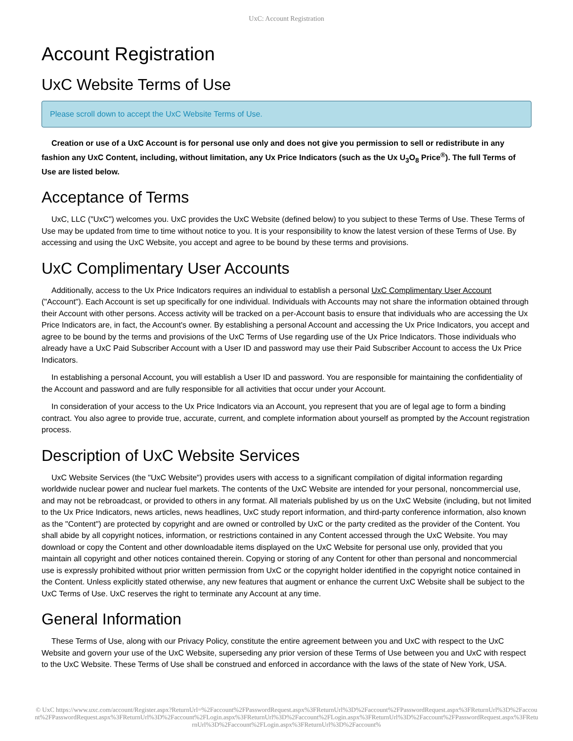UxC: Account Registration
Account Registration
UxC Website Terms of Use
Please scroll down to accept the UxC Website Terms of Use.
Creation or use of a UxC Account is for personal use only and does not give you permission to sell or redistribute in any fashion any UxC Content, including, without limitation, any Ux Price Indicators (such as the Ux U<sub>3</sub>O<sub>8</sub> Price<sup>®</sup>). The full Terms of Use are listed below.
Acceptance of Terms
UxC, LLC ("UxC") welcomes you. UxC provides the UxC Website (defined below) to you subject to these Terms of Use. These Terms of Use may be updated from time to time without notice to you. It is your responsibility to know the latest version of these Terms of Use. By accessing and using the UxC Website, you accept and agree to be bound by these terms and provisions.
UxC Complimentary User Accounts
Additionally, access to the Ux Price Indicators requires an individual to establish a personal UxC Complimentary User Account ("Account"). Each Account is set up specifically for one individual. Individuals with Accounts may not share the information obtained through their Account with other persons. Access activity will be tracked on a per-Account basis to ensure that individuals who are accessing the Ux Price Indicators are, in fact, the Account's owner. By establishing a personal Account and accessing the Ux Price Indicators, you accept and agree to be bound by the terms and provisions of the UxC Terms of Use regarding use of the Ux Price Indicators. Those individuals who already have a UxC Paid Subscriber Account with a User ID and password may use their Paid Subscriber Account to access the Ux Price Indicators.
In establishing a personal Account, you will establish a User ID and password. You are responsible for maintaining the confidentiality of the Account and password and are fully responsible for all activities that occur under your Account.
In consideration of your access to the Ux Price Indicators via an Account, you represent that you are of legal age to form a binding contract. You also agree to provide true, accurate, current, and complete information about yourself as prompted by the Account registration process.
Description of UxC Website Services
UxC Website Services (the "UxC Website") provides users with access to a significant compilation of digital information regarding worldwide nuclear power and nuclear fuel markets. The contents of the UxC Website are intended for your personal, noncommercial use, and may not be rebroadcast, or provided to others in any format. All materials published by us on the UxC Website (including, but not limited to the Ux Price Indicators, news articles, news headlines, UxC study report information, and third-party conference information, also known as the "Content") are protected by copyright and are owned or controlled by UxC or the party credited as the provider of the Content. You shall abide by all copyright notices, information, or restrictions contained in any Content accessed through the UxC Website. You may download or copy the Content and other downloadable items displayed on the UxC Website for personal use only, provided that you maintain all copyright and other notices contained therein. Copying or storing of any Content for other than personal and noncommercial use is expressly prohibited without prior written permission from UxC or the copyright holder identified in the copyright notice contained in the Content. Unless explicitly stated otherwise, any new features that augment or enhance the current UxC Website shall be subject to the UxC Terms of Use. UxC reserves the right to terminate any Account at any time.
General Information
These Terms of Use, along with our Privacy Policy, constitute the entire agreement between you and UxC with respect to the UxC Website and govern your use of the UxC Website, superseding any prior version of these Terms of Use between you and UxC with respect to the UxC Website. These Terms of Use shall be construed and enforced in accordance with the laws of the state of New York, USA.
© UxC https://www.uxc.com/account/Register.aspx?ReturnUrl=%2Faccount%2FPasswordRequest.aspx%3FReturnUrl%3D%2Faccount%2FPasswordRequest.aspx%3FReturnUrl%3D%2Faccount%2FPasswordRequest.aspx%3FReturnUrl%3D%2Faccount%2FLogin.aspx%3FReturnUrl%3D%2Faccount%2FLogin.aspx%3FReturnUrl%3D%2Faccount%2FPasswordRequest.aspx%3FReturnUrl%3D%2Faccount%2FLogin.aspx%3FReturnUrl%3D%2Faccount%